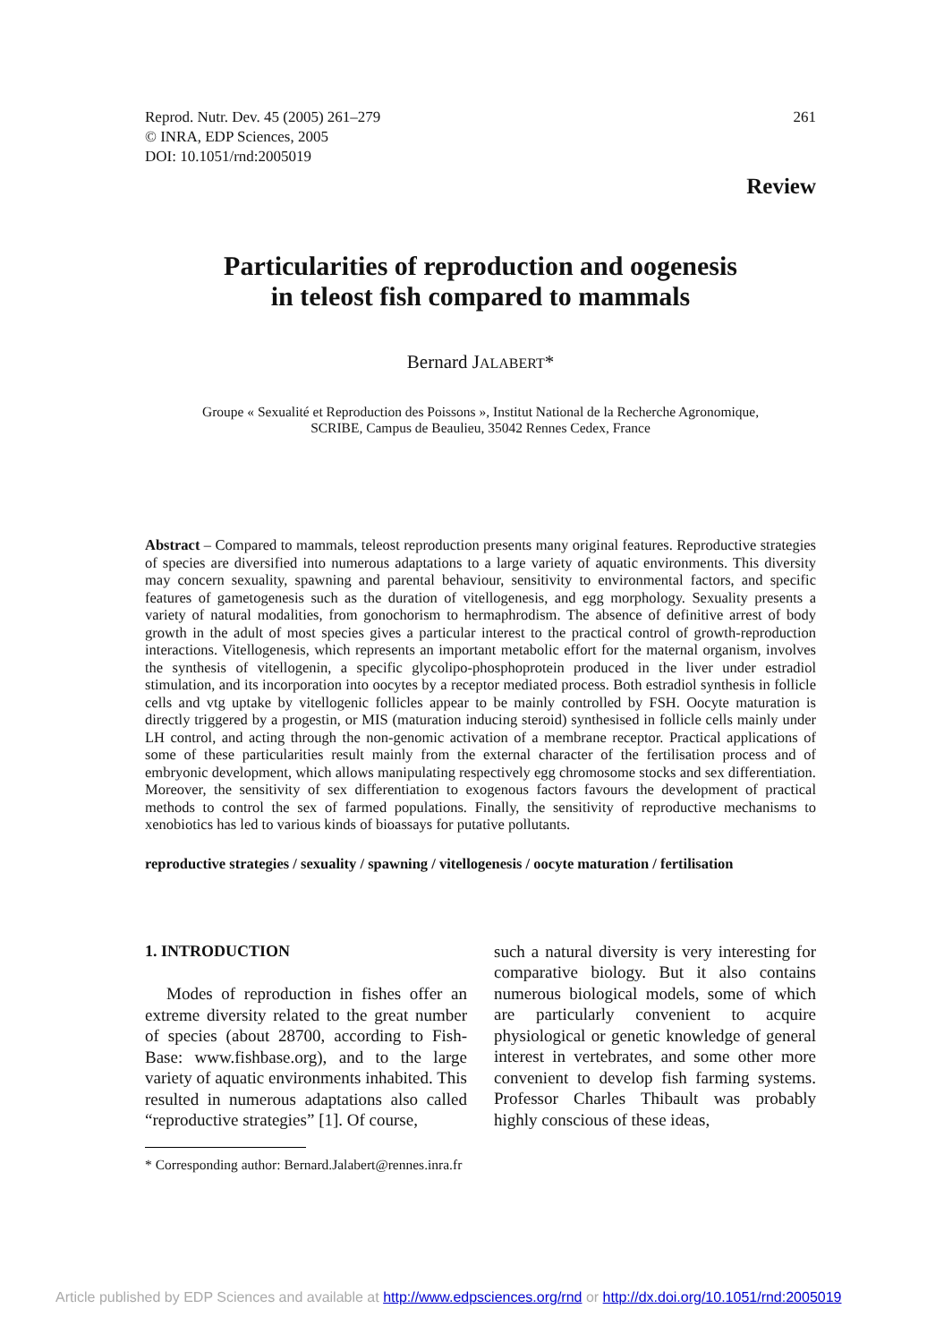Reprod. Nutr. Dev. 45 (2005) 261–279
© INRA, EDP Sciences, 2005
DOI: 10.1051/rnd:2005019
261
Review
Particularities of reproduction and oogenesis
in teleost fish compared to mammals
Bernard JALABERT*
Groupe « Sexualité et Reproduction des Poissons », Institut National de la Recherche Agronomique,
SCRIBE, Campus de Beaulieu, 35042 Rennes Cedex, France
Abstract – Compared to mammals, teleost reproduction presents many original features. Reproductive strategies of species are diversified into numerous adaptations to a large variety of aquatic environments. This diversity may concern sexuality, spawning and parental behaviour, sensitivity to environmental factors, and specific features of gametogenesis such as the duration of vitellogenesis, and egg morphology. Sexuality presents a variety of natural modalities, from gonochorism to hermaphrodism. The absence of definitive arrest of body growth in the adult of most species gives a particular interest to the practical control of growth-reproduction interactions. Vitellogenesis, which represents an important metabolic effort for the maternal organism, involves the synthesis of vitellogenin, a specific glycolipo-phosphoprotein produced in the liver under estradiol stimulation, and its incorporation into oocytes by a receptor mediated process. Both estradiol synthesis in follicle cells and vtg uptake by vitellogenic follicles appear to be mainly controlled by FSH. Oocyte maturation is directly triggered by a progestin, or MIS (maturation inducing steroid) synthesised in follicle cells mainly under LH control, and acting through the non-genomic activation of a membrane receptor. Practical applications of some of these particularities result mainly from the external character of the fertilisation process and of embryonic development, which allows manipulating respectively egg chromosome stocks and sex differentiation. Moreover, the sensitivity of sex differentiation to exogenous factors favours the development of practical methods to control the sex of farmed populations. Finally, the sensitivity of reproductive mechanisms to xenobiotics has led to various kinds of bioassays for putative pollutants.
reproductive strategies / sexuality / spawning / vitellogenesis / oocyte maturation / fertilisation
1. INTRODUCTION
Modes of reproduction in fishes offer an extreme diversity related to the great number of species (about 28700, according to Fish-Base: www.fishbase.org), and to the large variety of aquatic environments inhabited. This resulted in numerous adaptations also called “reproductive strategies” [1]. Of course,
such a natural diversity is very interesting for comparative biology. But it also contains numerous biological models, some of which are particularly convenient to acquire physiological or genetic knowledge of general interest in vertebrates, and some other more convenient to develop fish farming systems. Professor Charles Thibault was probably highly conscious of these ideas,
* Corresponding author: Bernard.Jalabert@rennes.inra.fr
Article published by EDP Sciences and available at http://www.edpsciences.org/rnd or http://dx.doi.org/10.1051/rnd:2005019